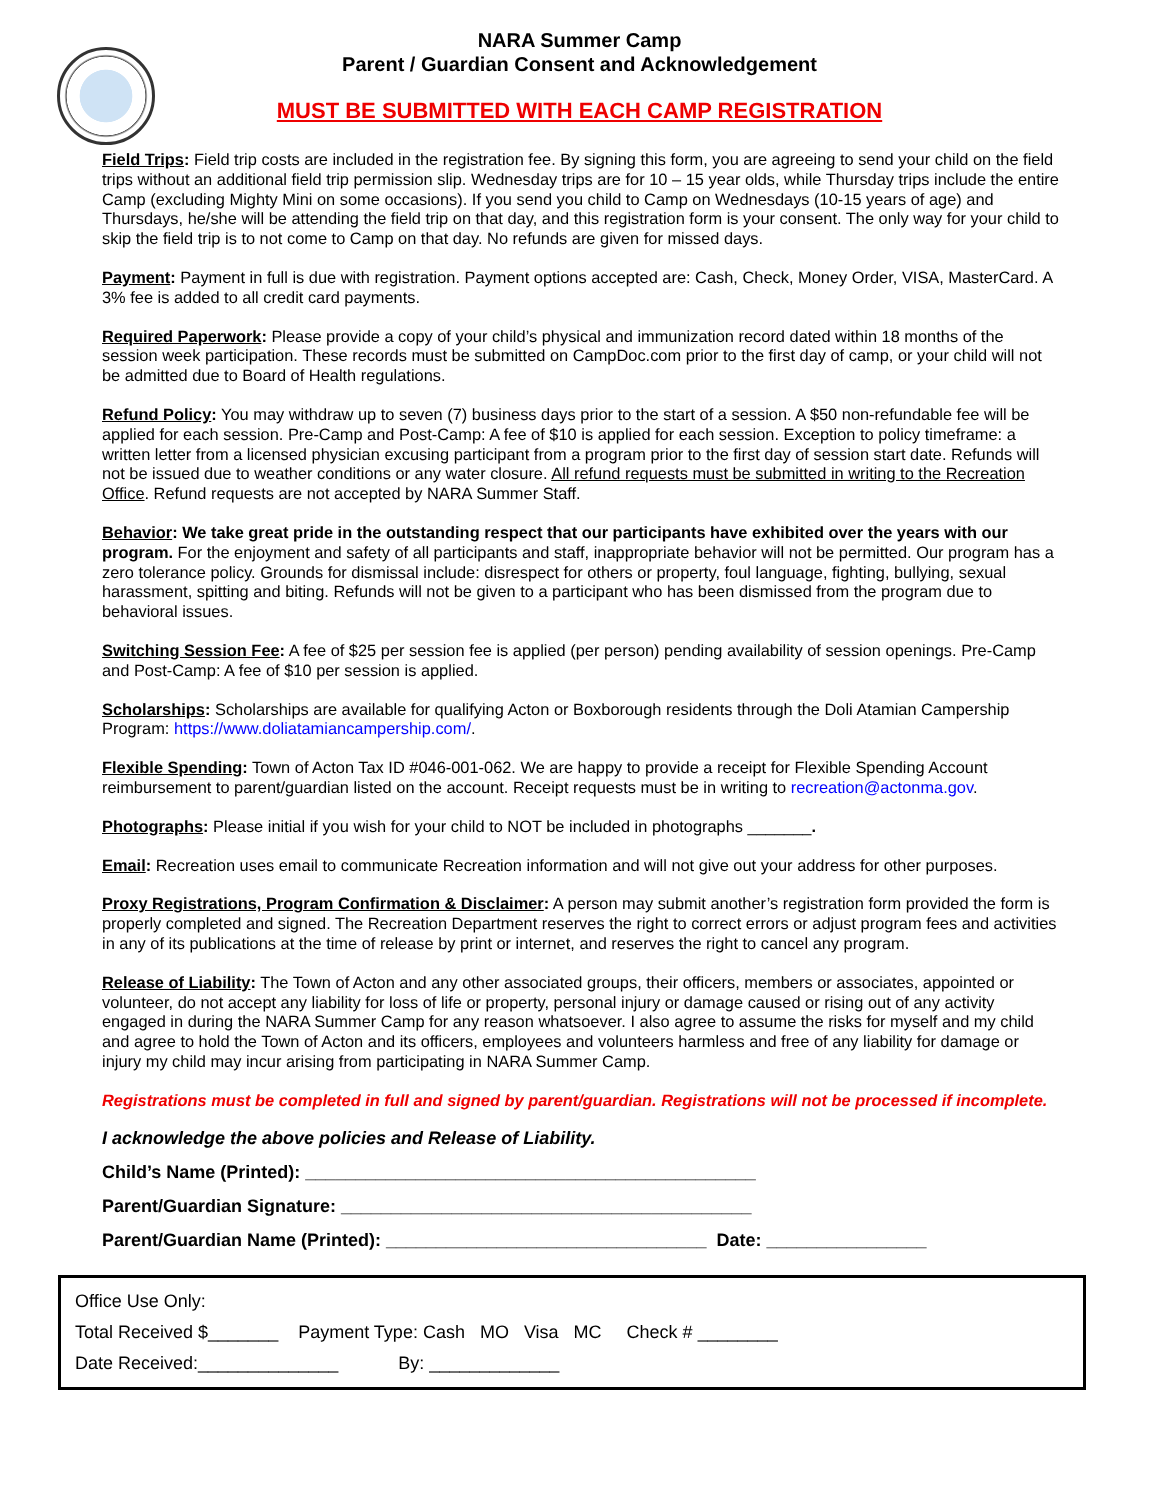NARA Summer Camp
Parent / Guardian Consent and Acknowledgement
MUST BE SUBMITTED WITH EACH CAMP REGISTRATION
Field Trips: Field trip costs are included in the registration fee. By signing this form, you are agreeing to send your child on the field trips without an additional field trip permission slip. Wednesday trips are for 10 – 15 year olds, while Thursday trips include the entire Camp (excluding Mighty Mini on some occasions). If you send you child to Camp on Wednesdays (10-15 years of age) and Thursdays, he/she will be attending the field trip on that day, and this registration form is your consent. The only way for your child to skip the field trip is to not come to Camp on that day. No refunds are given for missed days.
Payment: Payment in full is due with registration. Payment options accepted are: Cash, Check, Money Order, VISA, MasterCard. A 3% fee is added to all credit card payments.
Required Paperwork: Please provide a copy of your child’s physical and immunization record dated within 18 months of the session week participation. These records must be submitted on CampDoc.com prior to the first day of camp, or your child will not be admitted due to Board of Health regulations.
Refund Policy: You may withdraw up to seven (7) business days prior to the start of a session. A $50 non-refundable fee will be applied for each session. Pre-Camp and Post-Camp: A fee of $10 is applied for each session. Exception to policy timeframe: a written letter from a licensed physician excusing participant from a program prior to the first day of session start date. Refunds will not be issued due to weather conditions or any water closure. All refund requests must be submitted in writing to the Recreation Office. Refund requests are not accepted by NARA Summer Staff.
Behavior: We take great pride in the outstanding respect that our participants have exhibited over the years with our program. For the enjoyment and safety of all participants and staff, inappropriate behavior will not be permitted. Our program has a zero tolerance policy. Grounds for dismissal include: disrespect for others or property, foul language, fighting, bullying, sexual harassment, spitting and biting. Refunds will not be given to a participant who has been dismissed from the program due to behavioral issues.
Switching Session Fee: A fee of $25 per session fee is applied (per person) pending availability of session openings. Pre-Camp and Post-Camp: A fee of $10 per session is applied.
Scholarships: Scholarships are available for qualifying Acton or Boxborough residents through the Doli Atamian Campership Program: https://www.doliatamiancampership.com/.
Flexible Spending: Town of Acton Tax ID #046-001-062. We are happy to provide a receipt for Flexible Spending Account reimbursement to parent/guardian listed on the account. Receipt requests must be in writing to recreation@actonma.gov.
Photographs: Please initial if you wish for your child to NOT be included in photographs _______.
Email: Recreation uses email to communicate Recreation information and will not give out your address for other purposes.
Proxy Registrations, Program Confirmation & Disclaimer: A person may submit another’s registration form provided the form is properly completed and signed. The Recreation Department reserves the right to correct errors or adjust program fees and activities in any of its publications at the time of release by print or internet, and reserves the right to cancel any program.
Release of Liability: The Town of Acton and any other associated groups, their officers, members or associates, appointed or volunteer, do not accept any liability for loss of life or property, personal injury or damage caused or rising out of any activity engaged in during the NARA Summer Camp for any reason whatsoever. I also agree to assume the risks for myself and my child and agree to hold the Town of Acton and its officers, employees and volunteers harmless and free of any liability for damage or injury my child may incur arising from participating in NARA Summer Camp.
Registrations must be completed in full and signed by parent/guardian. Registrations will not be processed if incomplete.
I acknowledge the above policies and Release of Liability.
Child’s Name (Printed): _____________________________________________
Parent/Guardian Signature: _________________________________________
Parent/Guardian Name (Printed): ________________________________ Date: ________________
Office Use Only:
Total Received $_______ Payment Type: Cash MO Visa MC Check # ________
Date Received:______________ By: _____________